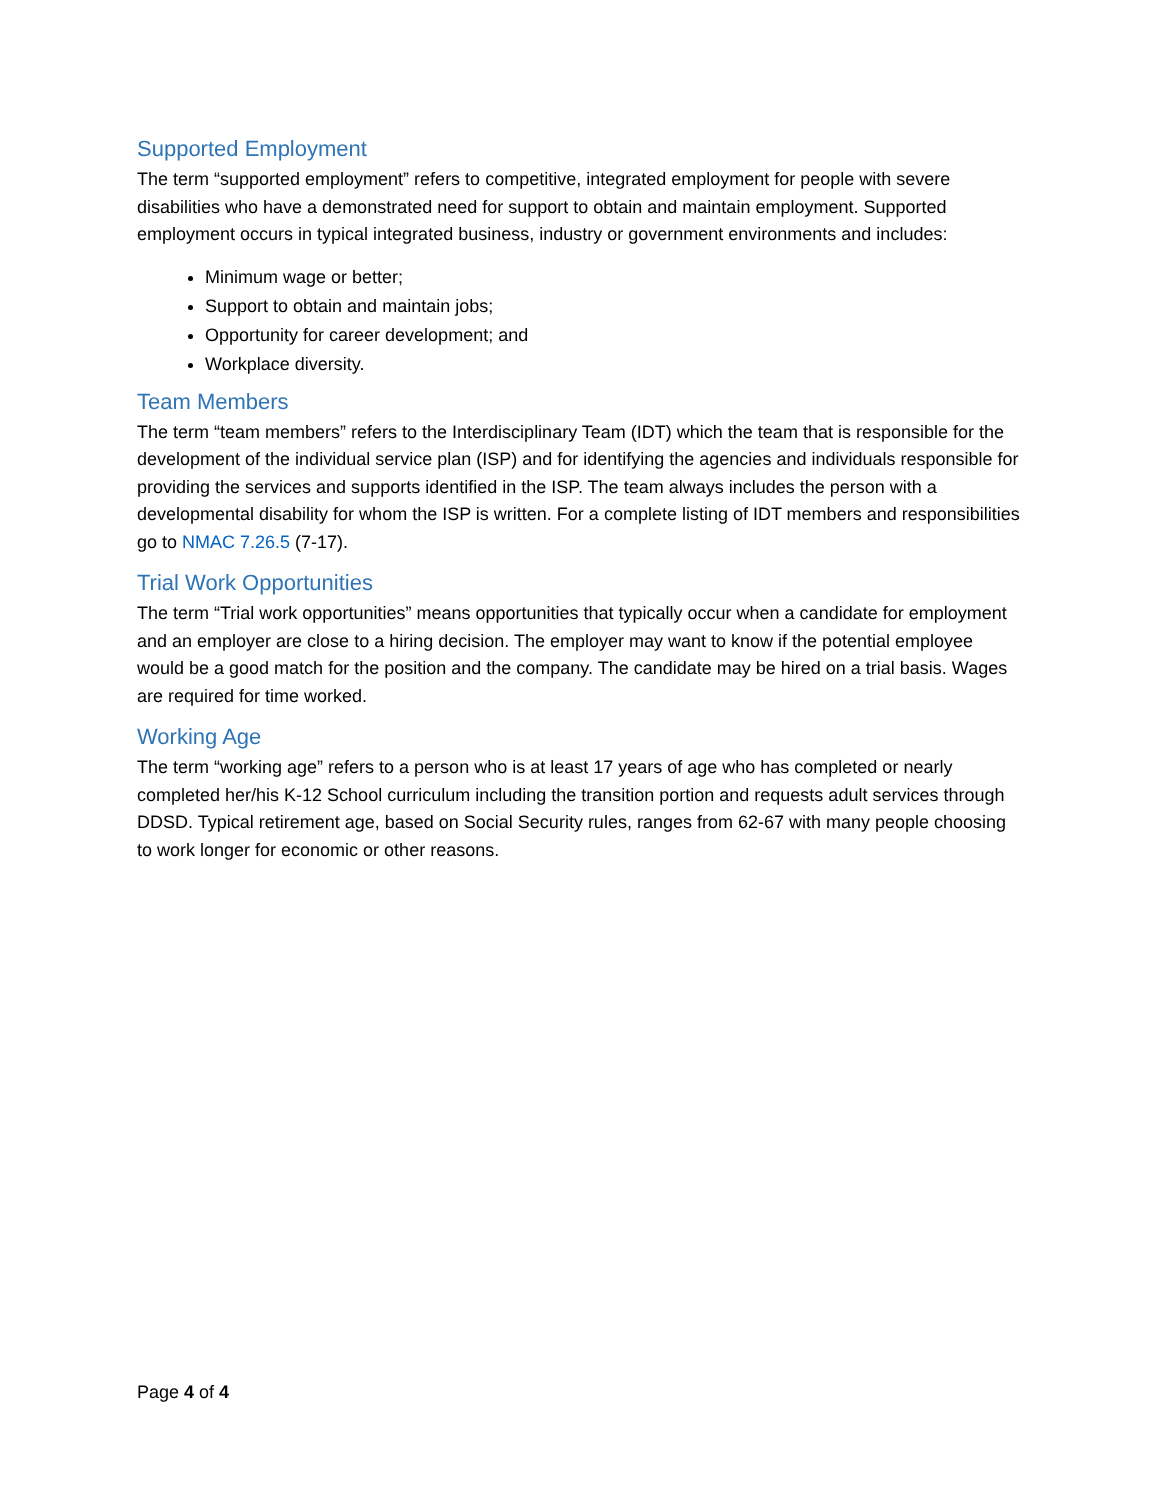Supported Employment
The term “supported employment” refers to competitive, integrated employment for people with severe disabilities who have a demonstrated need for support to obtain and maintain employment. Supported employment occurs in typical integrated business, industry or government environments and includes:
Minimum wage or better;
Support to obtain and maintain jobs;
Opportunity for career development; and
Workplace diversity.
Team Members
The term “team members” refers to the Interdisciplinary Team (IDT) which the team that is responsible for the development of the individual service plan (ISP) and for identifying the agencies and individuals responsible for providing the services and supports identified in the ISP. The team always includes the person with a developmental disability for whom the ISP is written. For a complete listing of IDT members and responsibilities go to NMAC 7.26.5 (7-17).
Trial Work Opportunities
The term “Trial work opportunities” means opportunities that typically occur when a candidate for employment and an employer are close to a hiring decision. The employer may want to know if the potential employee would be a good match for the position and the company. The candidate may be hired on a trial basis. Wages are required for time worked.
Working Age
The term “working age” refers to a person who is at least 17 years of age who has completed or nearly completed her/his K-12 School curriculum including the transition portion and requests adult services through DDSD. Typical retirement age, based on Social Security rules, ranges from 62-67 with many people choosing to work longer for economic or other reasons.
Page 4 of 4